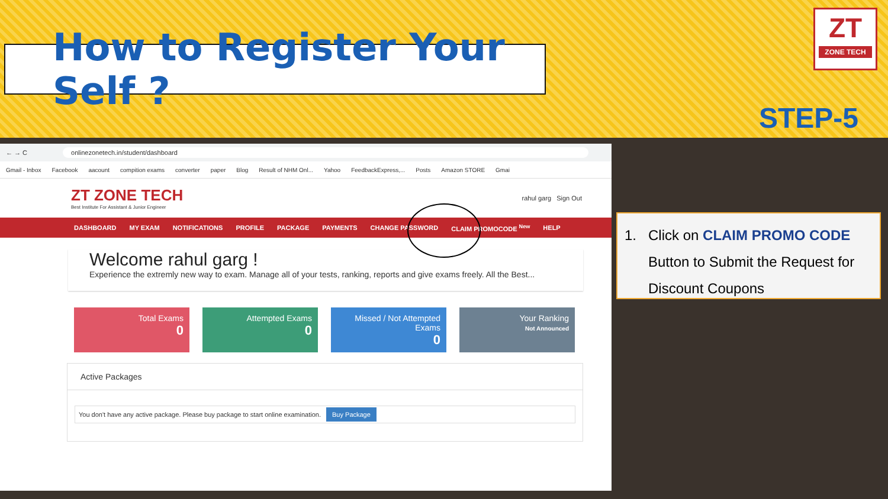How to Register Your Self ?
ZT
ZONE TECH
STEP-5
← → C onlinezonetech.in/student/dashboard
Gmail - Inbox Facebook aacount compition exams converter paper Blog Result of NHM Onl... Yahoo FeedbackExpress,... Posts Amazon STORE Gmai
ZT ZONE TECH
Best Institute For Assistant & Junior Engineer
rahul garg Sign Out
DASHBOARD MY EXAM NOTIFICATIONS PROFILE PACKAGE PAYMENTS CHANGE PASSWORD CLAIM PROMOCODE <sup>New</sup> HELP
Welcome rahul garg !
Experience the extremly new way to exam. Manage all of your tests, ranking, reports and give exams freely. All the Best...
Total Exams
0
Attempted Exams
0
Missed / Not Attempted Exams
0
Your Ranking
Not Announced
Active Packages
You don't have any active package. Please buy package to start online examination. Buy Package
1. Click on CLAIM PROMO CODE
Button to Submit the Request for
Discount Coupons